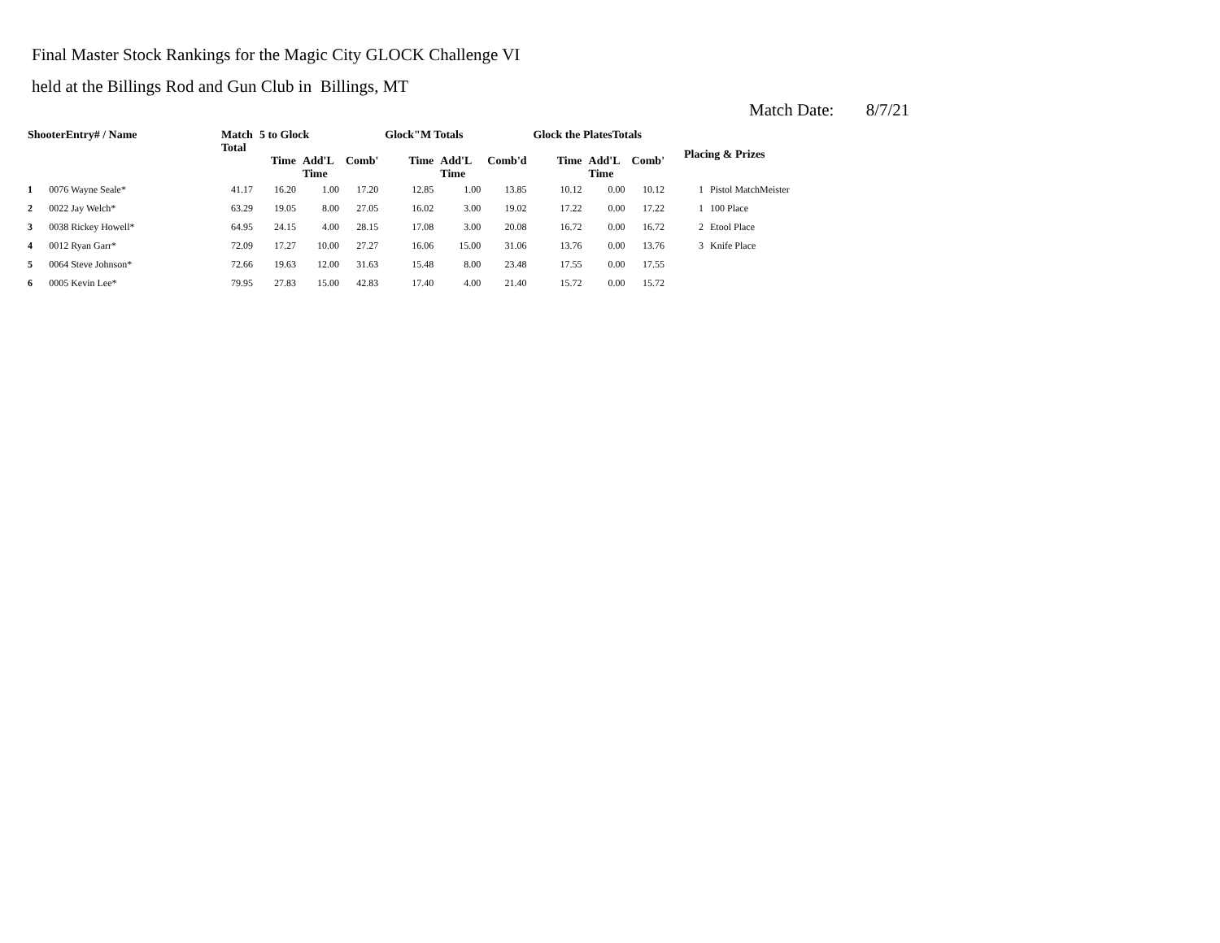Final Master Stock Rankings for the Magic City GLOCK Challenge VI
held at the Billings Rod and Gun Club in Billings, MT
Match Date: 8/7/21
| ShooterEntry# / Name | | Match Total | 5 to Glock | | | Glock"M Totals | | | Glock the PlatesTotals | | | Placing & Prizes | |
| --- | --- | --- | --- | --- | --- | --- | --- | --- | --- | --- | --- | --- | --- |
| | | | Time | Add'L Time | Comb' | Time | Add'L Time | Comb'd | Time | Add'L Time | Comb' | | |
| 1 | 0076 Wayne Seale* | 41.17 | 16.20 | 1.00 | 17.20 | 12.85 | 1.00 | 13.85 | 10.12 | 0.00 | 10.12 | 1 | Pistol MatchMeister |
| 2 | 0022 Jay Welch* | 63.29 | 19.05 | 8.00 | 27.05 | 16.02 | 3.00 | 19.02 | 17.22 | 0.00 | 17.22 | 1 | 100 Place |
| 3 | 0038 Rickey Howell* | 64.95 | 24.15 | 4.00 | 28.15 | 17.08 | 3.00 | 20.08 | 16.72 | 0.00 | 16.72 | 2 | Etool Place |
| 4 | 0012 Ryan Garr* | 72.09 | 17.27 | 10.00 | 27.27 | 16.06 | 15.00 | 31.06 | 13.76 | 0.00 | 13.76 | 3 | Knife Place |
| 5 | 0064 Steve Johnson* | 72.66 | 19.63 | 12.00 | 31.63 | 15.48 | 8.00 | 23.48 | 17.55 | 0.00 | 17.55 | | |
| 6 | 0005 Kevin Lee* | 79.95 | 27.83 | 15.00 | 42.83 | 17.40 | 4.00 | 21.40 | 15.72 | 0.00 | 15.72 | | |